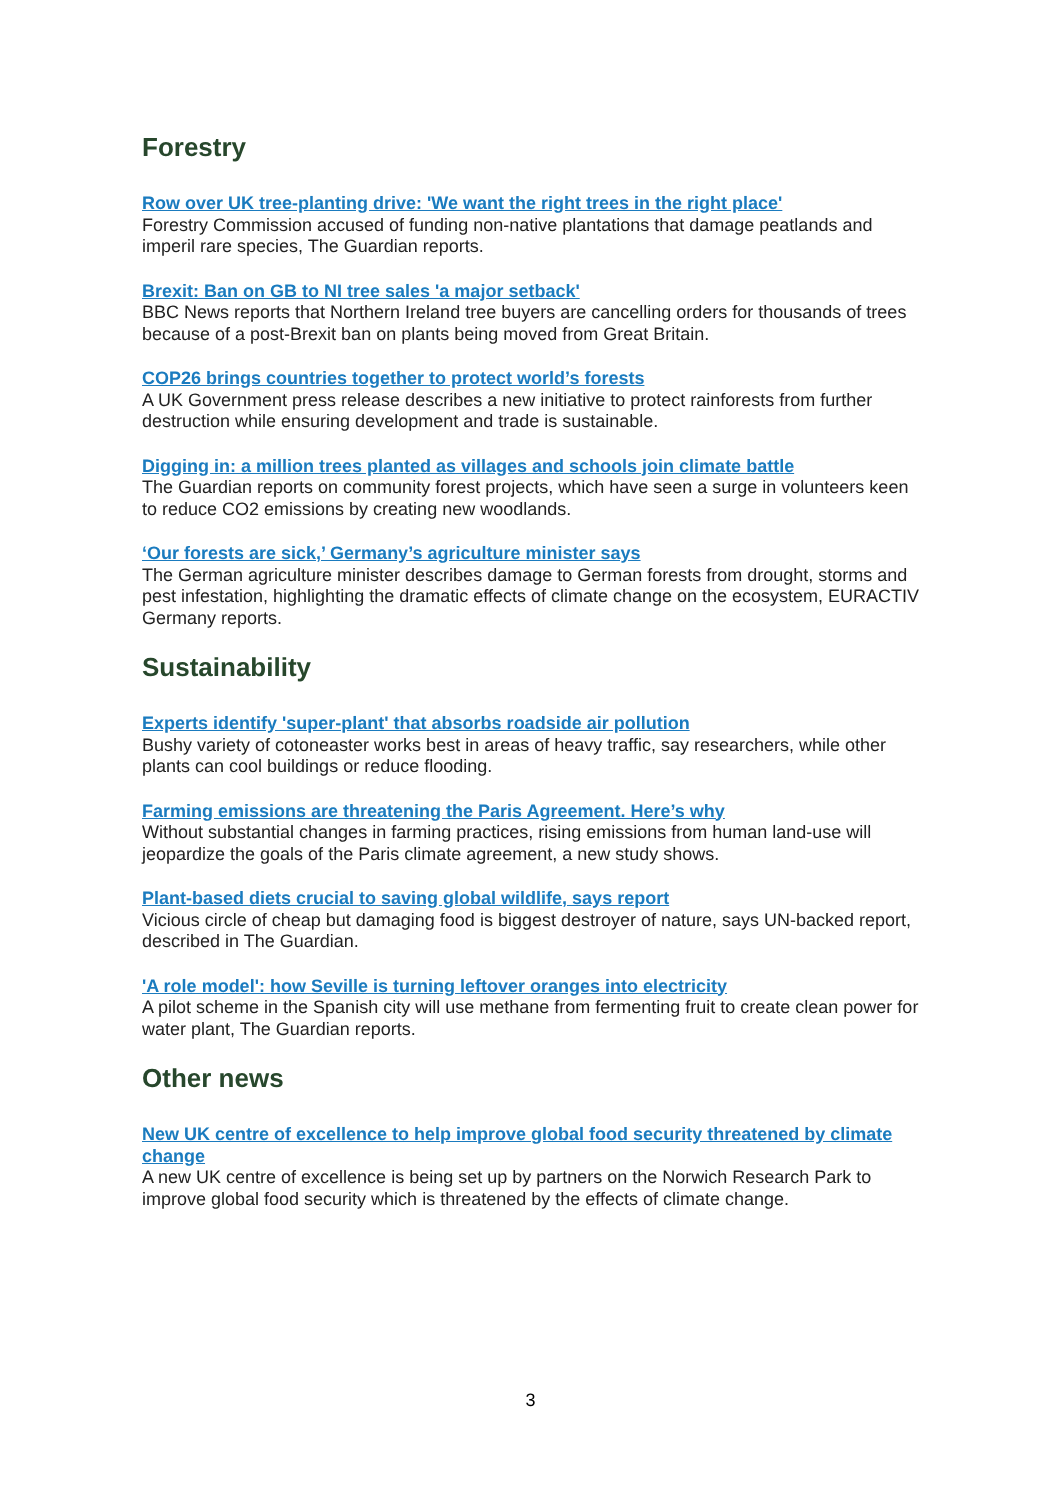Forestry
Row over UK tree-planting drive: 'We want the right trees in the right place'
Forestry Commission accused of funding non-native plantations that damage peatlands and imperil rare species, The Guardian reports.
Brexit: Ban on GB to NI tree sales 'a major setback'
BBC News reports that Northern Ireland tree buyers are cancelling orders for thousands of trees because of a post-Brexit ban on plants being moved from Great Britain.
COP26 brings countries together to protect world’s forests
A UK Government press release describes a new initiative to protect rainforests from further destruction while ensuring development and trade is sustainable.
Digging in: a million trees planted as villages and schools join climate battle
The Guardian reports on community forest projects, which have seen a surge in volunteers keen to reduce CO2 emissions by creating new woodlands.
‘Our forests are sick,’ Germany’s agriculture minister says
The German agriculture minister describes damage to German forests from drought, storms and pest infestation, highlighting the dramatic effects of climate change on the ecosystem, EURACTIV Germany reports.
Sustainability
Experts identify 'super-plant' that absorbs roadside air pollution
Bushy variety of cotoneaster works best in areas of heavy traffic, say researchers, while other plants can cool buildings or reduce flooding.
Farming emissions are threatening the Paris Agreement. Here’s why
Without substantial changes in farming practices, rising emissions from human land-use will jeopardize the goals of the Paris climate agreement, a new study shows.
Plant-based diets crucial to saving global wildlife, says report
Vicious circle of cheap but damaging food is biggest destroyer of nature, says UN-backed report, described in The Guardian.
'A role model': how Seville is turning leftover oranges into electricity
A pilot scheme in the Spanish city will use methane from fermenting fruit to create clean power for water plant, The Guardian reports.
Other news
New UK centre of excellence to help improve global food security threatened by climate change
A new UK centre of excellence is being set up by partners on the Norwich Research Park to improve global food security which is threatened by the effects of climate change.
3